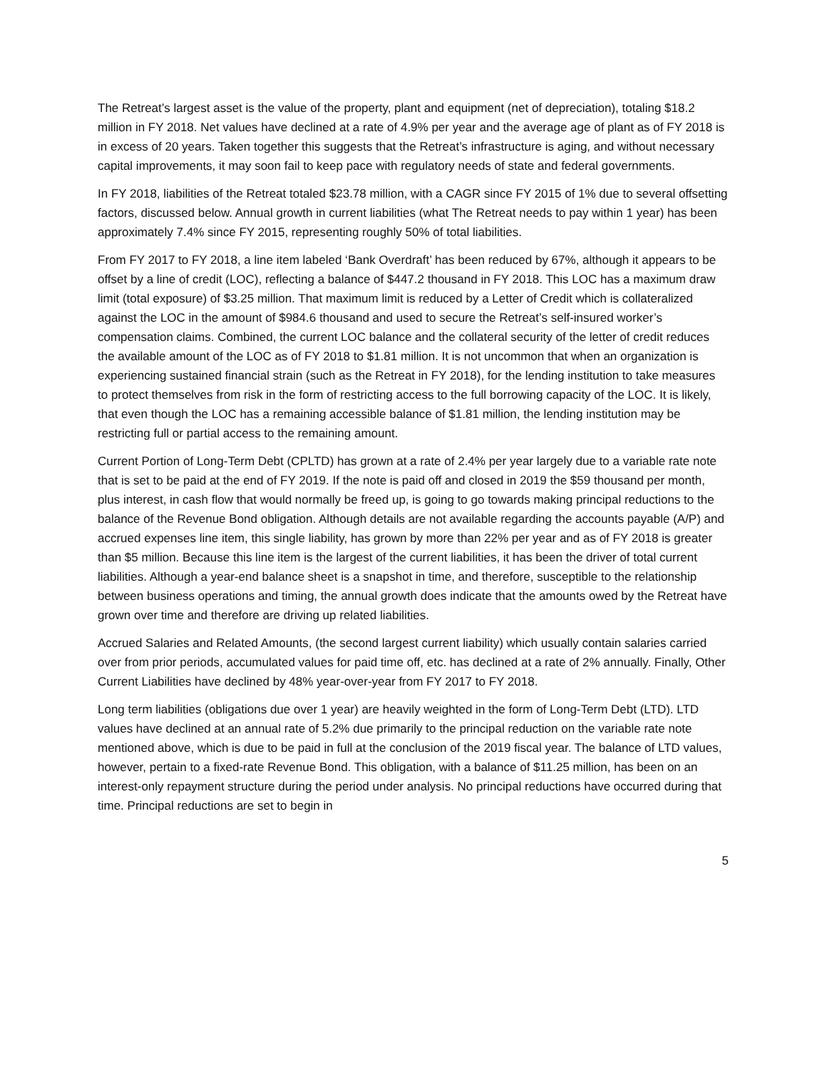The Retreat’s largest asset is the value of the property, plant and equipment (net of depreciation), totaling $18.2 million in FY 2018. Net values have declined at a rate of 4.9% per year and the average age of plant as of FY 2018 is in excess of 20 years. Taken together this suggests that the Retreat’s infrastructure is aging, and without necessary capital improvements, it may soon fail to keep pace with regulatory needs of state and federal governments.
In FY 2018, liabilities of the Retreat totaled $23.78 million, with a CAGR since FY 2015 of 1% due to several offsetting factors, discussed below. Annual growth in current liabilities (what The Retreat needs to pay within 1 year) has been approximately 7.4% since FY 2015, representing roughly 50% of total liabilities.
From FY 2017 to FY 2018, a line item labeled ‘Bank Overdraft’ has been reduced by 67%, although it appears to be offset by a line of credit (LOC), reflecting a balance of $447.2 thousand in FY 2018. This LOC has a maximum draw limit (total exposure) of $3.25 million. That maximum limit is reduced by a Letter of Credit which is collateralized against the LOC in the amount of $984.6 thousand and used to secure the Retreat’s self-insured worker’s compensation claims. Combined, the current LOC balance and the collateral security of the letter of credit reduces the available amount of the LOC as of FY 2018 to $1.81 million. It is not uncommon that when an organization is experiencing sustained financial strain (such as the Retreat in FY 2018), for the lending institution to take measures to protect themselves from risk in the form of restricting access to the full borrowing capacity of the LOC. It is likely, that even though the LOC has a remaining accessible balance of $1.81 million, the lending institution may be restricting full or partial access to the remaining amount.
Current Portion of Long-Term Debt (CPLTD) has grown at a rate of 2.4% per year largely due to a variable rate note that is set to be paid at the end of FY 2019. If the note is paid off and closed in 2019 the $59 thousand per month, plus interest, in cash flow that would normally be freed up, is going to go towards making principal reductions to the balance of the Revenue Bond obligation. Although details are not available regarding the accounts payable (A/P) and accrued expenses line item, this single liability, has grown by more than 22% per year and as of FY 2018 is greater than $5 million. Because this line item is the largest of the current liabilities, it has been the driver of total current liabilities. Although a year-end balance sheet is a snapshot in time, and therefore, susceptible to the relationship between business operations and timing, the annual growth does indicate that the amounts owed by the Retreat have grown over time and therefore are driving up related liabilities.
Accrued Salaries and Related Amounts, (the second largest current liability) which usually contain salaries carried over from prior periods, accumulated values for paid time off, etc. has declined at a rate of 2% annually. Finally, Other Current Liabilities have declined by 48% year-over-year from FY 2017 to FY 2018.
Long term liabilities (obligations due over 1 year) are heavily weighted in the form of Long-Term Debt (LTD). LTD values have declined at an annual rate of 5.2% due primarily to the principal reduction on the variable rate note mentioned above, which is due to be paid in full at the conclusion of the 2019 fiscal year. The balance of LTD values, however, pertain to a fixed-rate Revenue Bond. This obligation, with a balance of $11.25 million, has been on an interest-only repayment structure during the period under analysis. No principal reductions have occurred during that time. Principal reductions are set to begin in
5